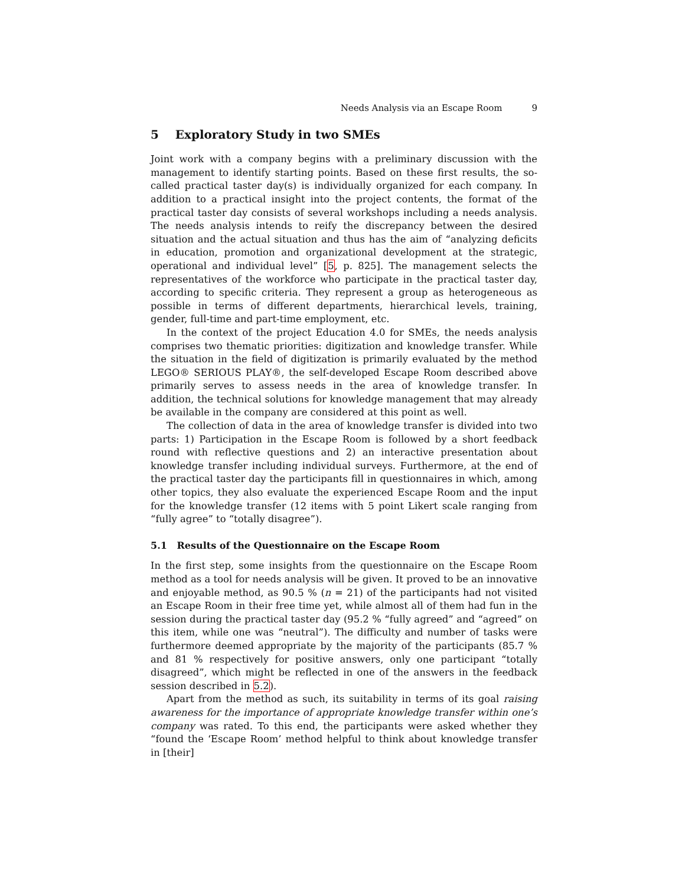Needs Analysis via an Escape Room 9
5 Exploratory Study in two SMEs
Joint work with a company begins with a preliminary discussion with the management to identify starting points. Based on these first results, the so-called practical taster day(s) is individually organized for each company. In addition to a practical insight into the project contents, the format of the practical taster day consists of several workshops including a needs analysis. The needs analysis intends to reify the discrepancy between the desired situation and the actual situation and thus has the aim of “analyzing deficits in education, promotion and organizational development at the strategic, operational and individual level” [5, p. 825]. The management selects the representatives of the workforce who participate in the practical taster day, according to specific criteria. They represent a group as heterogeneous as possible in terms of different departments, hierarchical levels, training, gender, full-time and part-time employment, etc.
In the context of the project Education 4.0 for SMEs, the needs analysis comprises two thematic priorities: digitization and knowledge transfer. While the situation in the field of digitization is primarily evaluated by the method LEGO® SERIOUS PLAY®, the self-developed Escape Room described above primarily serves to assess needs in the area of knowledge transfer. In addition, the technical solutions for knowledge management that may already be available in the company are considered at this point as well.
The collection of data in the area of knowledge transfer is divided into two parts: 1) Participation in the Escape Room is followed by a short feedback round with reflective questions and 2) an interactive presentation about knowledge transfer including individual surveys. Furthermore, at the end of the practical taster day the participants fill in questionnaires in which, among other topics, they also evaluate the experienced Escape Room and the input for the knowledge transfer (12 items with 5 point Likert scale ranging from “fully agree” to “totally disagree”).
5.1 Results of the Questionnaire on the Escape Room
In the first step, some insights from the questionnaire on the Escape Room method as a tool for needs analysis will be given. It proved to be an innovative and enjoyable method, as 90.5 % (n = 21) of the participants had not visited an Escape Room in their free time yet, while almost all of them had fun in the session during the practical taster day (95.2 % “fully agreed” and “agreed” on this item, while one was “neutral”). The difficulty and number of tasks were furthermore deemed appropriate by the majority of the participants (85.7 % and 81 % respectively for positive answers, only one participant “totally disagreed”, which might be reflected in one of the answers in the feedback session described in 5.2).
Apart from the method as such, its suitability in terms of its goal raising awareness for the importance of appropriate knowledge transfer within one’s company was rated. To this end, the participants were asked whether they “found the ‘Escape Room’ method helpful to think about knowledge transfer in [their]